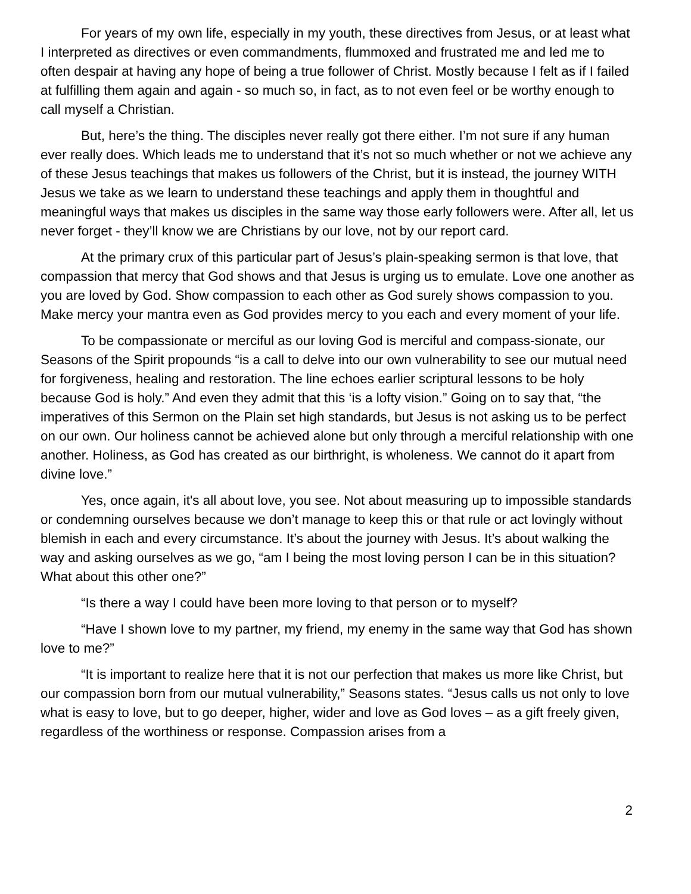For years of my own life, especially in my youth, these directives from Jesus, or at least what I interpreted as directives or even commandments, flummoxed and frustrated me and led me to often despair at having any hope of being a true follower of Christ. Mostly because I felt as if I failed at fulfilling them again and again - so much so, in fact, as to not even feel or be worthy enough to call myself a Christian.
But, here’s the thing. The disciples never really got there either. I’m not sure if any human ever really does. Which leads me to understand that it’s not so much whether or not we achieve any of these Jesus teachings that makes us followers of the Christ, but it is instead, the journey WITH Jesus we take as we learn to understand these teachings and apply them in thoughtful and meaningful ways that makes us disciples in the same way those early followers were. After all, let us never forget - they’ll know we are Christians by our love, not by our report card.
At the primary crux of this particular part of Jesus’s plain-speaking sermon is that love, that compassion that mercy that God shows and that Jesus is urging us to emulate. Love one another as you are loved by God. Show compassion to each other as God surely shows compassion to you. Make mercy your mantra even as God provides mercy to you each and every moment of your life.
To be compassionate or merciful as our loving God is merciful and compass-sionate, our Seasons of the Spirit propounds “is a call to delve into our own vulnerability to see our mutual need for forgiveness, healing and restoration. The line echoes earlier scriptural lessons to be holy because God is holy.” And even they admit that this ‘is a lofty vision.” Going on to say that, “the imperatives of this Sermon on the Plain set high standards, but Jesus is not asking us to be perfect on our own. Our holiness cannot be achieved alone but only through a merciful relationship with one another. Holiness, as God has created as our birthright, is wholeness. We cannot do it apart from divine love.”
Yes, once again, it's all about love, you see. Not about measuring up to impossible standards or condemning ourselves because we don’t manage to keep this or that rule or act lovingly without blemish in each and every circumstance. It’s about the journey with Jesus. It’s about walking the way and asking ourselves as we go, “am I being the most loving person I can be in this situation? What about this other one?”
“Is there a way I could have been more loving to that person or to myself?
“Have I shown love to my partner, my friend, my enemy in the same way that God has shown love to me?”
“It is important to realize here that it is not our perfection that makes us more like Christ, but our compassion born from our mutual vulnerability,” Seasons states. “Jesus calls us not only to love what is easy to love, but to go deeper, higher, wider and love as God loves – as a gift freely given, regardless of the worthiness or response. Compassion arises from a
2